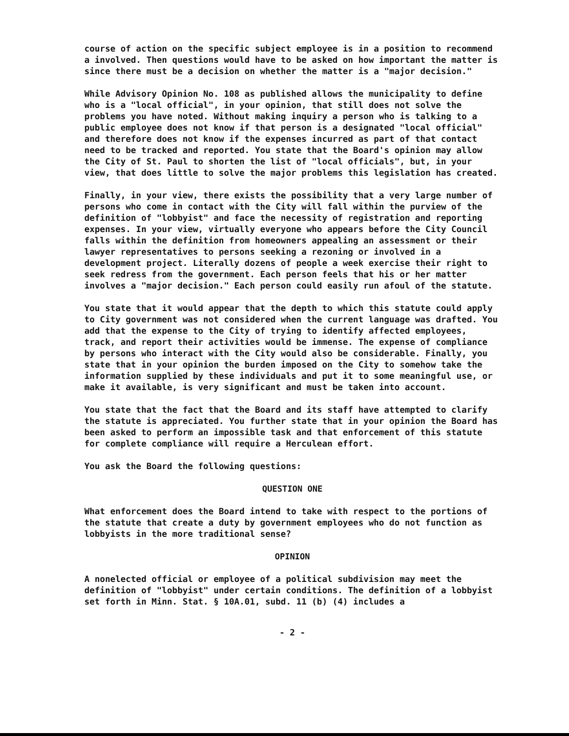course of action on the specific subject employee is in a position to recommend a involved. Then questions would have to be asked on how important the matter is since there must be a decision on whether the matter is a "major decision."
While Advisory Opinion No. 108 as published allows the municipality to define who is a "local official", in your opinion, that still does not solve the problems you have noted. Without making inquiry a person who is talking to a public employee does not know if that person is a designated "local official" and therefore does not know if the expenses incurred as part of that contact need to be tracked and reported. You state that the Board's opinion may allow the City of St. Paul to shorten the list of "local officials", but, in your view, that does little to solve the major problems this legislation has created.
Finally, in your view, there exists the possibility that a very large number of persons who come in contact with the City will fall within the purview of the definition of "lobbyist" and face the necessity of registration and reporting expenses. In your view, virtually everyone who appears before the City Council falls within the definition from homeowners appealing an assessment or their lawyer representatives to persons seeking a rezoning or involved in a development project. Literally dozens of people a week exercise their right to seek redress from the government. Each person feels that his or her matter involves a "major decision." Each person could easily run afoul of the statute.
You state that it would appear that the depth to which this statute could apply to City government was not considered when the current language was drafted. You add that the expense to the City of trying to identify affected employees, track, and report their activities would be immense. The expense of compliance by persons who interact with the City would also be considerable. Finally, you state that in your opinion the burden imposed on the City to somehow take the information supplied by these individuals and put it to some meaningful use, or make it available, is very significant and must be taken into account.
You state that the fact that the Board and its staff have attempted to clarify the statute is appreciated. You further state that in your opinion the Board has been asked to perform an impossible task and that enforcement of this statute for complete compliance will require a Herculean effort.
You ask the Board the following questions:
QUESTION ONE
What enforcement does the Board intend to take with respect to the portions of the statute that create a duty by government employees who do not function as lobbyists in the more traditional sense?
OPINION
A nonelected official or employee of a political subdivision may meet the definition of "lobbyist" under certain conditions. The definition of a lobbyist set forth in Minn. Stat. § 10A.01, subd. 11 (b) (4) includes a
- 2 -